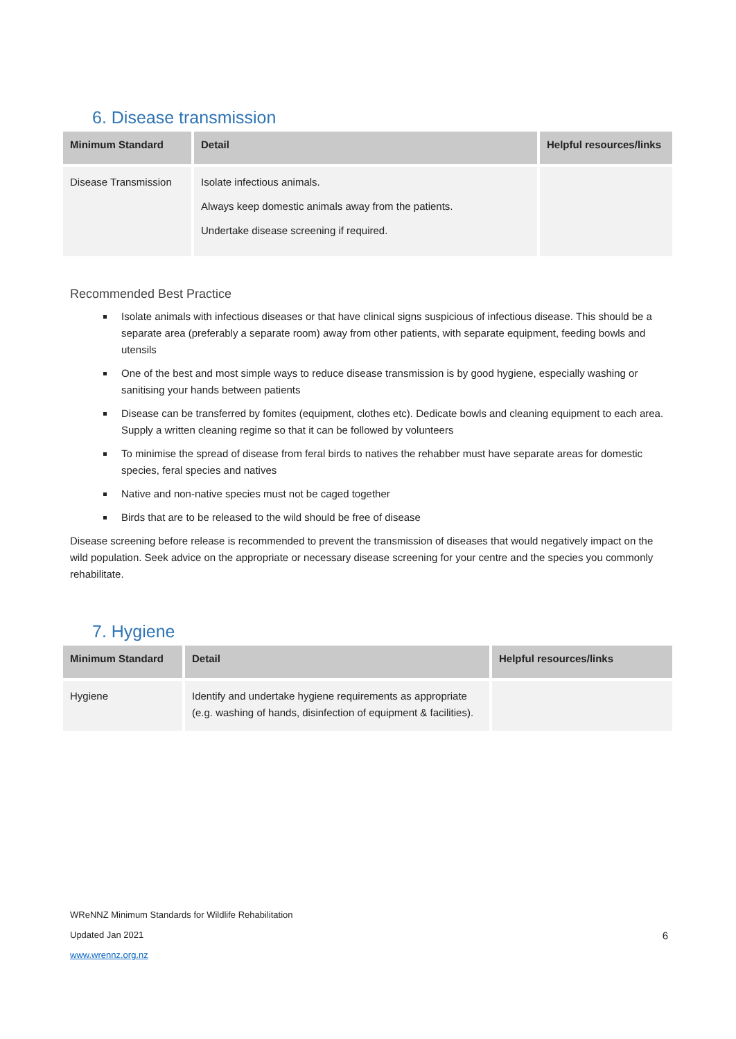6. Disease transmission
| Minimum Standard | Detail | Helpful resources/links |
| --- | --- | --- |
| Disease Transmission | Isolate infectious animals. Always keep domestic animals away from the patients. Undertake disease screening if required. | |
Recommended Best Practice
Isolate animals with infectious diseases or that have clinical signs suspicious of infectious disease. This should be a separate area (preferably a separate room) away from other patients, with separate equipment, feeding bowls and utensils
One of the best and most simple ways to reduce disease transmission is by good hygiene, especially washing or sanitising your hands between patients
Disease can be transferred by fomites (equipment, clothes etc). Dedicate bowls and cleaning equipment to each area. Supply a written cleaning regime so that it can be followed by volunteers
To minimise the spread of disease from feral birds to natives the rehabber must have separate areas for domestic species, feral species and natives
Native and non-native species must not be caged together
Birds that are to be released to the wild should be free of disease
Disease screening before release is recommended to prevent the transmission of diseases that would negatively impact on the wild population. Seek advice on the appropriate or necessary disease screening for your centre and the species you commonly rehabilitate.
7. Hygiene
| Minimum Standard | Detail | Helpful resources/links |
| --- | --- | --- |
| Hygiene | Identify and undertake hygiene requirements as appropriate (e.g. washing of hands, disinfection of equipment & facilities). | |
WReNNZ Minimum Standards for Wildlife Rehabilitation
Updated Jan 2021 6
www.wrennz.org.nz